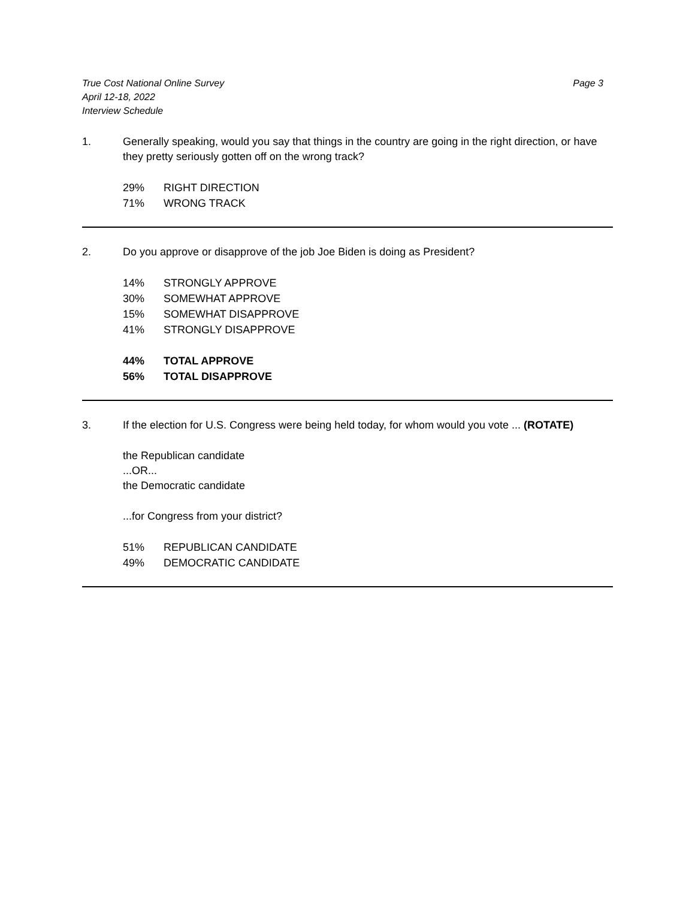True Cost National Online Survey
April 12-18, 2022
Interview Schedule
Page 3
1. Generally speaking, would you say that things in the country are going in the right direction, or have they pretty seriously gotten off on the wrong track?
| 29% | RIGHT DIRECTION |
| 71% | WRONG TRACK |
2. Do you approve or disapprove of the job Joe Biden is doing as President?
| 14% | STRONGLY APPROVE |
| 30% | SOMEWHAT APPROVE |
| 15% | SOMEWHAT DISAPPROVE |
| 41% | STRONGLY DISAPPROVE |
| 44% | TOTAL APPROVE |
| 56% | TOTAL DISAPPROVE |
3. If the election for U.S. Congress were being held today, for whom would you vote ... (ROTATE)
the Republican candidate
...OR...
the Democratic candidate
...for Congress from your district?
| 51% | REPUBLICAN CANDIDATE |
| 49% | DEMOCRATIC CANDIDATE |